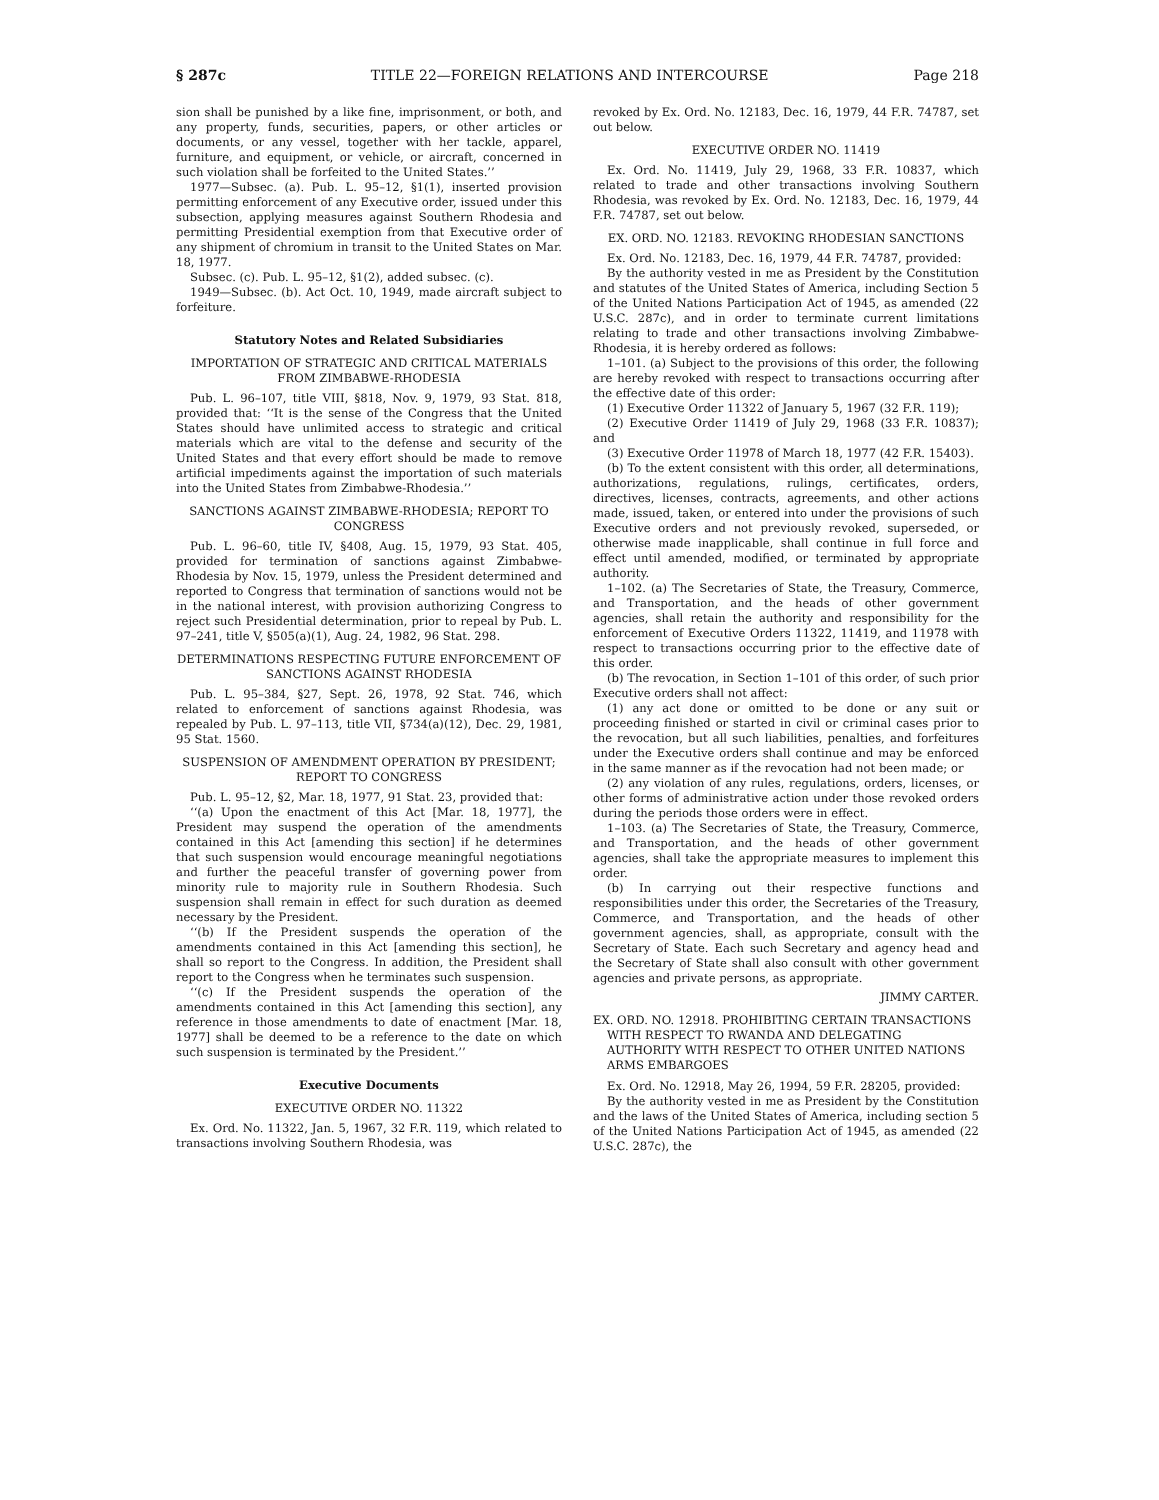§ 287c TITLE 22—FOREIGN RELATIONS AND INTERCOURSE Page 218
sion shall be punished by a like fine, imprisonment, or both, and any property, funds, securities, papers, or other articles or documents, or any vessel, together with her tackle, apparel, furniture, and equipment, or vehicle, or aircraft, concerned in such violation shall be forfeited to the United States.’’
1977—Subsec. (a). Pub. L. 95–12, §1(1), inserted provision permitting enforcement of any Executive order, issued under this subsection, applying measures against Southern Rhodesia and permitting Presidential exemption from that Executive order of any shipment of chromium in transit to the United States on Mar. 18, 1977.
Subsec. (c). Pub. L. 95–12, §1(2), added subsec. (c).
1949—Subsec. (b). Act Oct. 10, 1949, made aircraft subject to forfeiture.
Statutory Notes and Related Subsidiaries
IMPORTATION OF STRATEGIC AND CRITICAL MATERIALS FROM ZIMBABWE-RHODESIA
Pub. L. 96–107, title VIII, §818, Nov. 9, 1979, 93 Stat. 818, provided that: ‘‘It is the sense of the Congress that the United States should have unlimited access to strategic and critical materials which are vital to the defense and security of the United States and that every effort should be made to remove artificial impediments against the importation of such materials into the United States from Zimbabwe-Rhodesia.’’
SANCTIONS AGAINST ZIMBABWE-RHODESIA; REPORT TO CONGRESS
Pub. L. 96–60, title IV, §408, Aug. 15, 1979, 93 Stat. 405, provided for termination of sanctions against Zimbabwe-Rhodesia by Nov. 15, 1979, unless the President determined and reported to Congress that termination of sanctions would not be in the national interest, with provision authorizing Congress to reject such Presidential determination, prior to repeal by Pub. L. 97–241, title V, §505(a)(1), Aug. 24, 1982, 96 Stat. 298.
DETERMINATIONS RESPECTING FUTURE ENFORCEMENT OF SANCTIONS AGAINST RHODESIA
Pub. L. 95–384, §27, Sept. 26, 1978, 92 Stat. 746, which related to enforcement of sanctions against Rhodesia, was repealed by Pub. L. 97–113, title VII, §734(a)(12), Dec. 29, 1981, 95 Stat. 1560.
SUSPENSION OF AMENDMENT OPERATION BY PRESIDENT; REPORT TO CONGRESS
Pub. L. 95–12, §2, Mar. 18, 1977, 91 Stat. 23, provided that:
‘‘(a) Upon the enactment of this Act [Mar. 18, 1977], the President may suspend the operation of the amendments contained in this Act [amending this section] if he determines that such suspension would encourage meaningful negotiations and further the peaceful transfer of governing power from minority rule to majority rule in Southern Rhodesia. Such suspension shall remain in effect for such duration as deemed necessary by the President.
‘‘(b) If the President suspends the operation of the amendments contained in this Act [amending this section], he shall so report to the Congress. In addition, the President shall report to the Congress when he terminates such suspension.
‘‘(c) If the President suspends the operation of the amendments contained in this Act [amending this section], any reference in those amendments to date of enactment [Mar. 18, 1977] shall be deemed to be a reference to the date on which such suspension is terminated by the President.’’
Executive Documents
EXECUTIVE ORDER NO. 11322
Ex. Ord. No. 11322, Jan. 5, 1967, 32 F.R. 119, which related to transactions involving Southern Rhodesia, was
revoked by Ex. Ord. No. 12183, Dec. 16, 1979, 44 F.R. 74787, set out below.
EXECUTIVE ORDER NO. 11419
Ex. Ord. No. 11419, July 29, 1968, 33 F.R. 10837, which related to trade and other transactions involving Southern Rhodesia, was revoked by Ex. Ord. No. 12183, Dec. 16, 1979, 44 F.R. 74787, set out below.
EX. ORD. NO. 12183. REVOKING RHODESIAN SANCTIONS
Ex. Ord. No. 12183, Dec. 16, 1979, 44 F.R. 74787, provided:
By the authority vested in me as President by the Constitution and statutes of the United States of America, including Section 5 of the United Nations Participation Act of 1945, as amended (22 U.S.C. 287c), and in order to terminate current limitations relating to trade and other transactions involving Zimbabwe-Rhodesia, it is hereby ordered as follows:
1–101. (a) Subject to the provisions of this order, the following are hereby revoked with respect to transactions occurring after the effective date of this order:
(1) Executive Order 11322 of January 5, 1967 (32 F.R. 119);
(2) Executive Order 11419 of July 29, 1968 (33 F.R. 10837); and
(3) Executive Order 11978 of March 18, 1977 (42 F.R. 15403).
(b) To the extent consistent with this order, all determinations, authorizations, regulations, rulings, certificates, orders, directives, licenses, contracts, agreements, and other actions made, issued, taken, or entered into under the provisions of such Executive orders and not previously revoked, superseded, or otherwise made inapplicable, shall continue in full force and effect until amended, modified, or terminated by appropriate authority.
1–102. (a) The Secretaries of State, the Treasury, Commerce, and Transportation, and the heads of other government agencies, shall retain the authority and responsibility for the enforcement of Executive Orders 11322, 11419, and 11978 with respect to transactions occurring prior to the effective date of this order.
(b) The revocation, in Section 1–101 of this order, of such prior Executive orders shall not affect:
(1) any act done or omitted to be done or any suit or proceeding finished or started in civil or criminal cases prior to the revocation, but all such liabilities, penalties, and forfeitures under the Executive orders shall continue and may be enforced in the same manner as if the revocation had not been made; or
(2) any violation of any rules, regulations, orders, licenses, or other forms of administrative action under those revoked orders during the periods those orders were in effect.
1–103. (a) The Secretaries of State, the Treasury, Commerce, and Transportation, and the heads of other government agencies, shall take the appropriate measures to implement this order.
(b) In carrying out their respective functions and responsibilities under this order, the Secretaries of the Treasury, Commerce, and Transportation, and the heads of other government agencies, shall, as appropriate, consult with the Secretary of State. Each such Secretary and agency head and the Secretary of State shall also consult with other government agencies and private persons, as appropriate.
JIMMY CARTER.
EX. ORD. NO. 12918. PROHIBITING CERTAIN TRANSACTIONS WITH RESPECT TO RWANDA AND DELEGATING AUTHORITY WITH RESPECT TO OTHER UNITED NATIONS ARMS EMBARGOES
Ex. Ord. No. 12918, May 26, 1994, 59 F.R. 28205, provided:
By the authority vested in me as President by the Constitution and the laws of the United States of America, including section 5 of the United Nations Participation Act of 1945, as amended (22 U.S.C. 287c), the